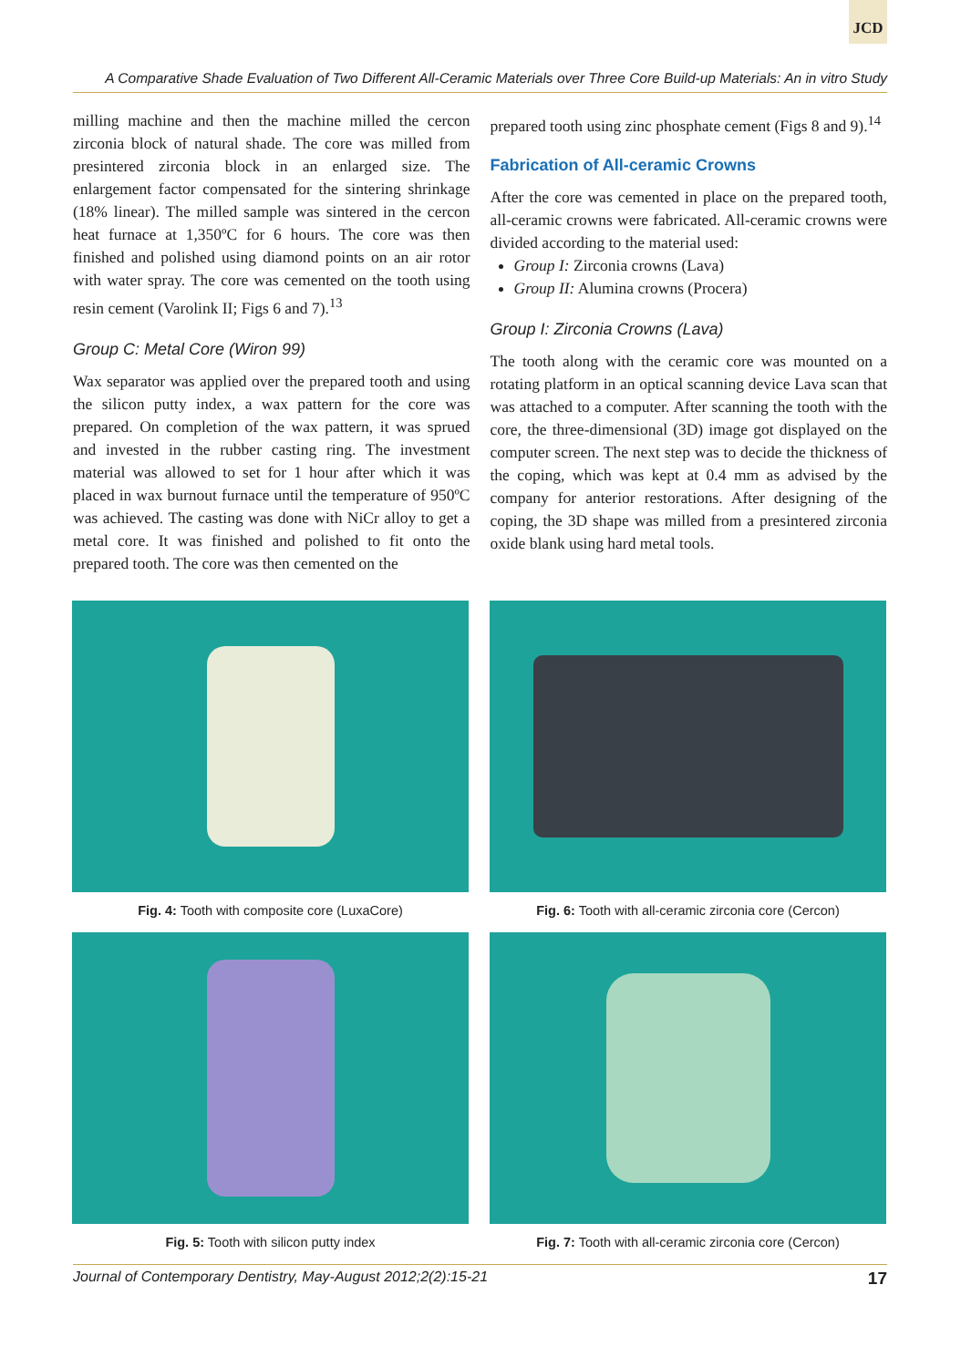JCD
A Comparative Shade Evaluation of Two Different All-Ceramic Materials over Three Core Build-up Materials: An in vitro Study
milling machine and then the machine milled the cercon zirconia block of natural shade. The core was milled from presintered zirconia block in an enlarged size. The enlargement factor compensated for the sintering shrinkage (18% linear). The milled sample was sintered in the cercon heat furnace at 1,350ºC for 6 hours. The core was then finished and polished using diamond points on an air rotor with water spray. The core was cemented on the tooth using resin cement (Varolink II; Figs 6 and 7).<sup>13</sup>
Group C: Metal Core (Wiron 99)
Wax separator was applied over the prepared tooth and using the silicon putty index, a wax pattern for the core was prepared. On completion of the wax pattern, it was sprued and invested in the rubber casting ring. The investment material was allowed to set for 1 hour after which it was placed in wax burnout furnace until the temperature of 950ºC was achieved. The casting was done with NiCr alloy to get a metal core. It was finished and polished to fit onto the prepared tooth. The core was then cemented on the
prepared tooth using zinc phosphate cement (Figs 8 and 9).<sup>14</sup>
Fabrication of All-ceramic Crowns
After the core was cemented in place on the prepared tooth, all-ceramic crowns were fabricated. All-ceramic crowns were divided according to the material used:
Group I: Zirconia crowns (Lava)
Group II: Alumina crowns (Procera)
Group I: Zirconia Crowns (Lava)
The tooth along with the ceramic core was mounted on a rotating platform in an optical scanning device Lava scan that was attached to a computer. After scanning the tooth with the core, the three-dimensional (3D) image got displayed on the computer screen. The next step was to decide the thickness of the coping, which was kept at 0.4 mm as advised by the company for anterior restorations. After designing of the coping, the 3D shape was milled from a presintered zirconia oxide blank using hard metal tools.
Fig. 4: Tooth with composite core (LuxaCore)
Fig. 6: Tooth with all-ceramic zirconia core (Cercon)
Fig. 5: Tooth with silicon putty index
Fig. 7: Tooth with all-ceramic zirconia core (Cercon)
Journal of Contemporary Dentistry, May-August 2012;2(2):15-21 17